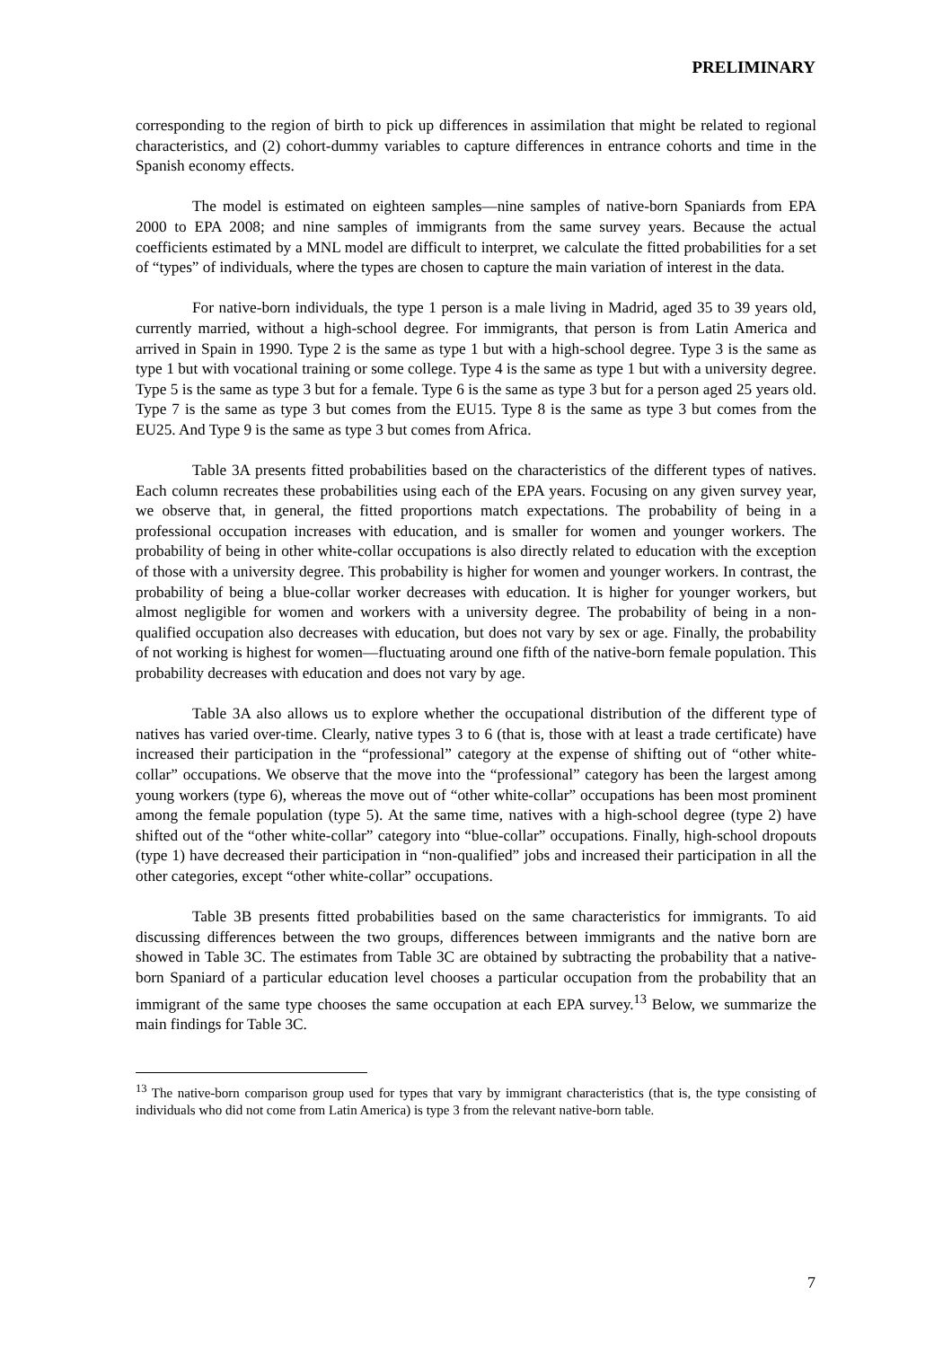PRELIMINARY
corresponding to the region of birth to pick up differences in assimilation that might be related to regional characteristics, and (2) cohort-dummy variables to capture differences in entrance cohorts and time in the Spanish economy effects.
The model is estimated on eighteen samples—nine samples of native-born Spaniards from EPA 2000 to EPA 2008; and nine samples of immigrants from the same survey years. Because the actual coefficients estimated by a MNL model are difficult to interpret, we calculate the fitted probabilities for a set of “types” of individuals, where the types are chosen to capture the main variation of interest in the data.
For native-born individuals, the type 1 person is a male living in Madrid, aged 35 to 39 years old, currently married, without a high-school degree. For immigrants, that person is from Latin America and arrived in Spain in 1990. Type 2 is the same as type 1 but with a high-school degree. Type 3 is the same as type 1 but with vocational training or some college. Type 4 is the same as type 1 but with a university degree. Type 5 is the same as type 3 but for a female. Type 6 is the same as type 3 but for a person aged 25 years old. Type 7 is the same as type 3 but comes from the EU15. Type 8 is the same as type 3 but comes from the EU25. And Type 9 is the same as type 3 but comes from Africa.
Table 3A presents fitted probabilities based on the characteristics of the different types of natives. Each column recreates these probabilities using each of the EPA years. Focusing on any given survey year, we observe that, in general, the fitted proportions match expectations. The probability of being in a professional occupation increases with education, and is smaller for women and younger workers. The probability of being in other white-collar occupations is also directly related to education with the exception of those with a university degree. This probability is higher for women and younger workers. In contrast, the probability of being a blue-collar worker decreases with education. It is higher for younger workers, but almost negligible for women and workers with a university degree. The probability of being in a non-qualified occupation also decreases with education, but does not vary by sex or age. Finally, the probability of not working is highest for women—fluctuating around one fifth of the native-born female population. This probability decreases with education and does not vary by age.
Table 3A also allows us to explore whether the occupational distribution of the different type of natives has varied over-time. Clearly, native types 3 to 6 (that is, those with at least a trade certificate) have increased their participation in the “professional” category at the expense of shifting out of “other white-collar” occupations. We observe that the move into the “professional” category has been the largest among young workers (type 6), whereas the move out of “other white-collar” occupations has been most prominent among the female population (type 5). At the same time, natives with a high-school degree (type 2) have shifted out of the “other white-collar” category into “blue-collar” occupations. Finally, high-school dropouts (type 1) have decreased their participation in “non-qualified” jobs and increased their participation in all the other categories, except “other white-collar” occupations.
Table 3B presents fitted probabilities based on the same characteristics for immigrants. To aid discussing differences between the two groups, differences between immigrants and the native born are showed in Table 3C. The estimates from Table 3C are obtained by subtracting the probability that a native-born Spaniard of a particular education level chooses a particular occupation from the probability that an immigrant of the same type chooses the same occupation at each EPA survey.<sup>13</sup> Below, we summarize the main findings for Table 3C.
<sup>13</sup> The native-born comparison group used for types that vary by immigrant characteristics (that is, the type consisting of individuals who did not come from Latin America) is type 3 from the relevant native-born table.
7